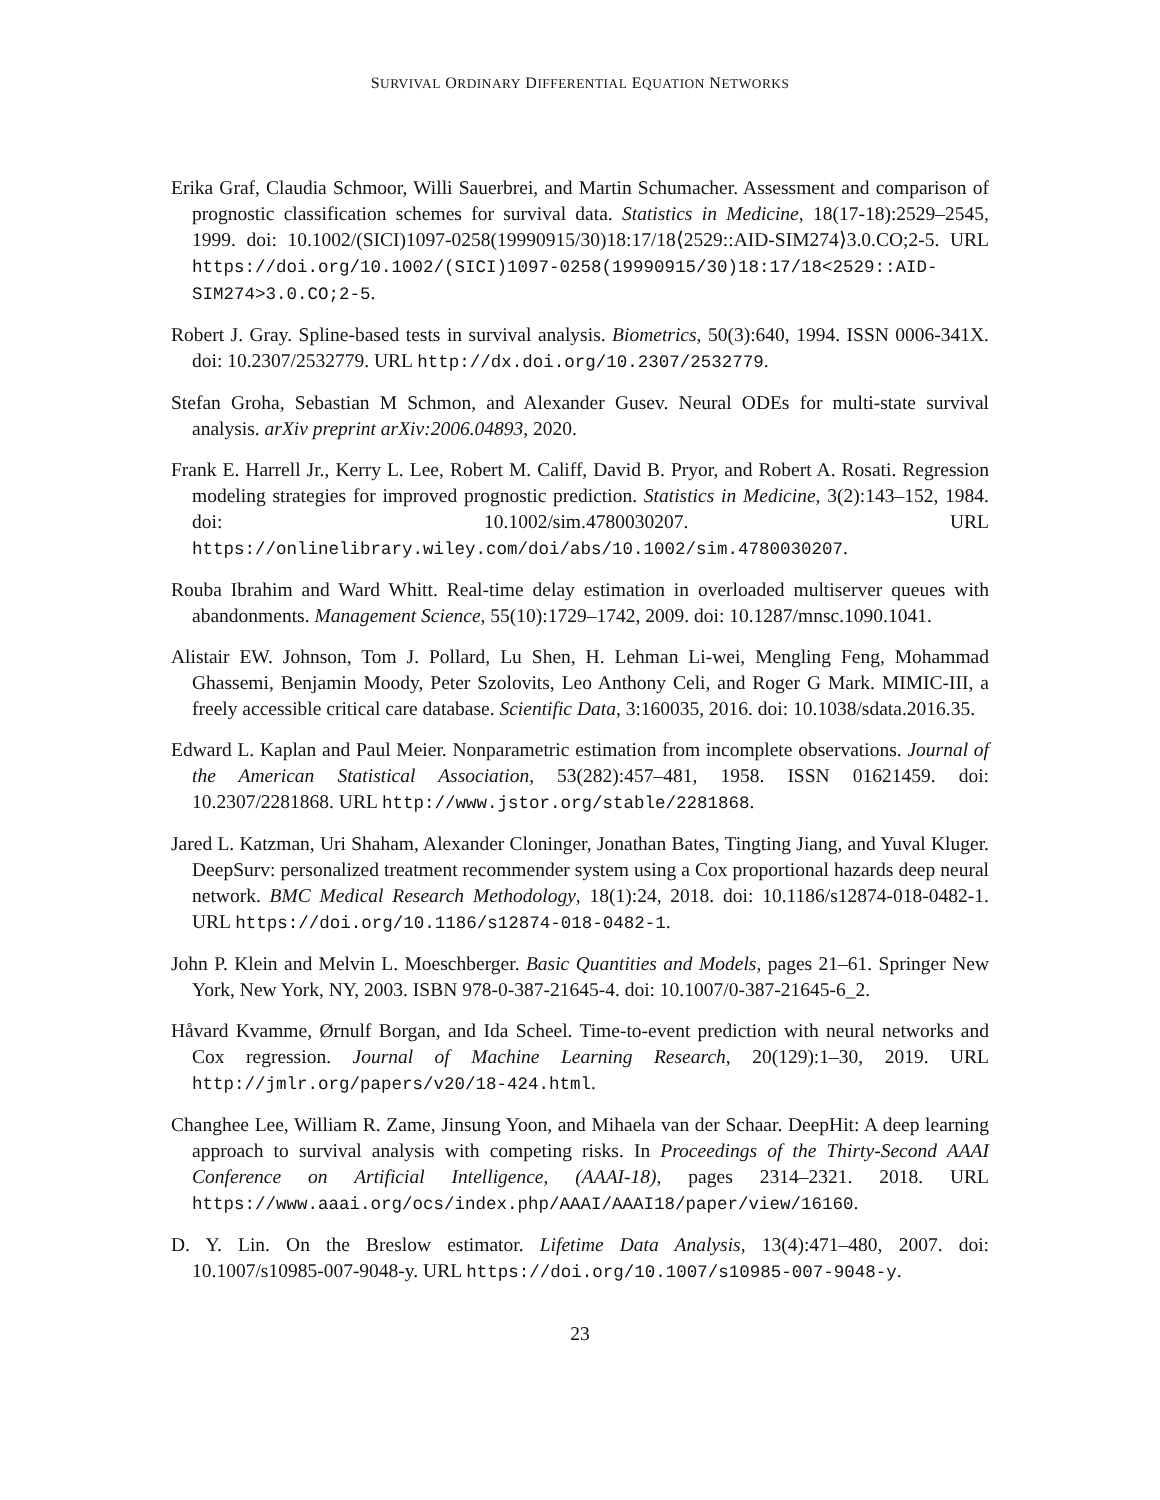SURVIVAL ORDINARY DIFFERENTIAL EQUATION NETWORKS
Erika Graf, Claudia Schmoor, Willi Sauerbrei, and Martin Schumacher. Assessment and comparison of prognostic classification schemes for survival data. Statistics in Medicine, 18(17-18):2529–2545, 1999. doi: 10.1002/(SICI)1097-0258(19990915/30)18:17/18⟨2529::AID-SIM274⟩3.0.CO;2-5. URL https://doi.org/10.1002/(SICI)1097-0258(19990915/30)18:17/18<2529::AID-SIM274>3.0.CO;2-5.
Robert J. Gray. Spline-based tests in survival analysis. Biometrics, 50(3):640, 1994. ISSN 0006-341X. doi: 10.2307/2532779. URL http://dx.doi.org/10.2307/2532779.
Stefan Groha, Sebastian M Schmon, and Alexander Gusev. Neural ODEs for multi-state survival analysis. arXiv preprint arXiv:2006.04893, 2020.
Frank E. Harrell Jr., Kerry L. Lee, Robert M. Califf, David B. Pryor, and Robert A. Rosati. Regression modeling strategies for improved prognostic prediction. Statistics in Medicine, 3(2):143–152, 1984. doi: 10.1002/sim.4780030207. URL https://onlinelibrary.wiley.com/doi/abs/10.1002/sim.4780030207.
Rouba Ibrahim and Ward Whitt. Real-time delay estimation in overloaded multiserver queues with abandonments. Management Science, 55(10):1729–1742, 2009. doi: 10.1287/mnsc.1090.1041.
Alistair EW. Johnson, Tom J. Pollard, Lu Shen, H. Lehman Li-wei, Mengling Feng, Mohammad Ghassemi, Benjamin Moody, Peter Szolovits, Leo Anthony Celi, and Roger G Mark. MIMIC-III, a freely accessible critical care database. Scientific Data, 3:160035, 2016. doi: 10.1038/sdata.2016.35.
Edward L. Kaplan and Paul Meier. Nonparametric estimation from incomplete observations. Journal of the American Statistical Association, 53(282):457–481, 1958. ISSN 01621459. doi: 10.2307/2281868. URL http://www.jstor.org/stable/2281868.
Jared L. Katzman, Uri Shaham, Alexander Cloninger, Jonathan Bates, Tingting Jiang, and Yuval Kluger. DeepSurv: personalized treatment recommender system using a Cox proportional hazards deep neural network. BMC Medical Research Methodology, 18(1):24, 2018. doi: 10.1186/s12874-018-0482-1. URL https://doi.org/10.1186/s12874-018-0482-1.
John P. Klein and Melvin L. Moeschberger. Basic Quantities and Models, pages 21–61. Springer New York, New York, NY, 2003. ISBN 978-0-387-21645-4. doi: 10.1007/0-387-21645-6_2.
Håvard Kvamme, Ørnulf Borgan, and Ida Scheel. Time-to-event prediction with neural networks and Cox regression. Journal of Machine Learning Research, 20(129):1–30, 2019. URL http://jmlr.org/papers/v20/18-424.html.
Changhee Lee, William R. Zame, Jinsung Yoon, and Mihaela van der Schaar. DeepHit: A deep learning approach to survival analysis with competing risks. In Proceedings of the Thirty-Second AAAI Conference on Artificial Intelligence, (AAAI-18), pages 2314–2321. 2018. URL https://www.aaai.org/ocs/index.php/AAAI/AAAI18/paper/view/16160.
D. Y. Lin. On the Breslow estimator. Lifetime Data Analysis, 13(4):471–480, 2007. doi: 10.1007/s10985-007-9048-y. URL https://doi.org/10.1007/s10985-007-9048-y.
23